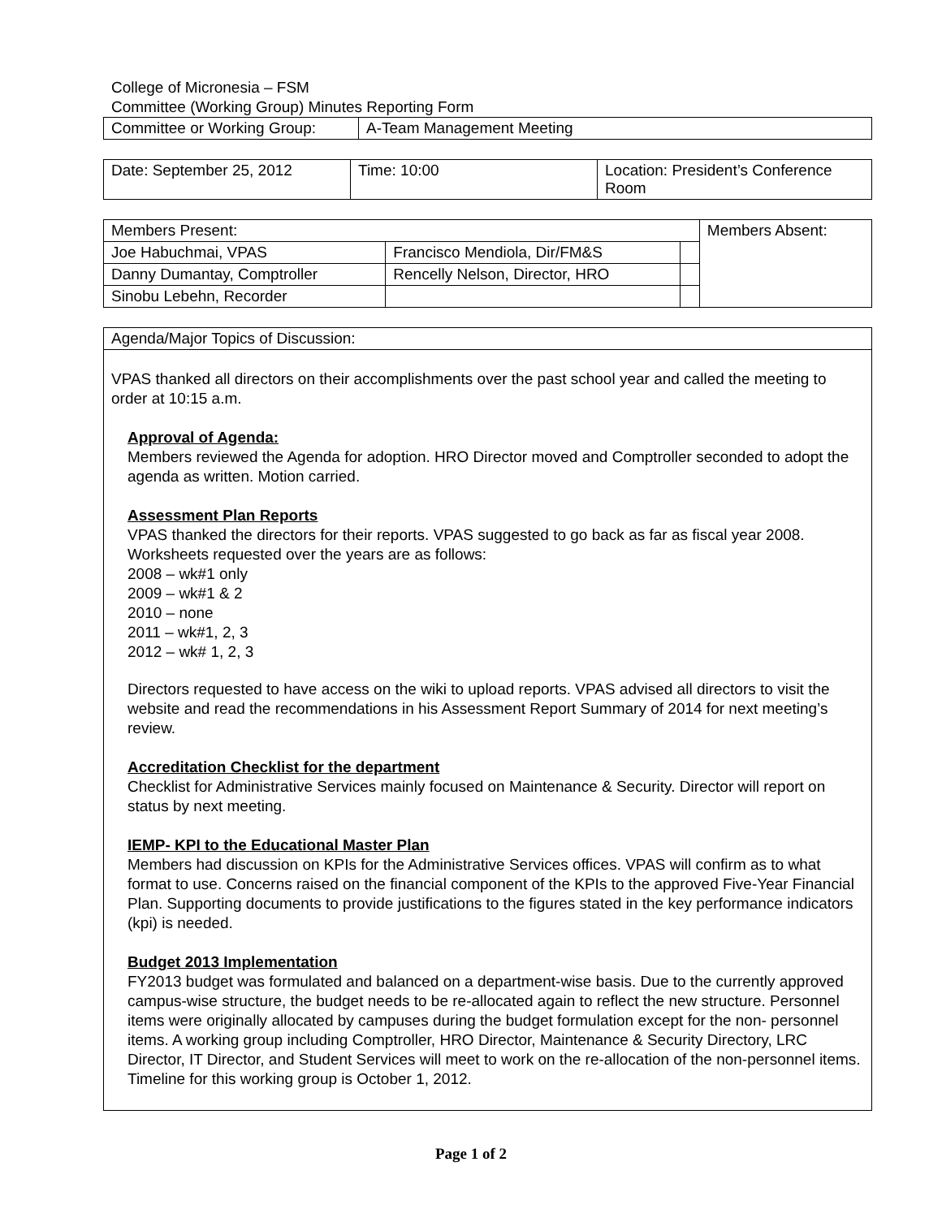College of Micronesia – FSM
Committee (Working Group) Minutes Reporting Form
| Committee or Working Group: | A-Team Management Meeting |
| Date: September 25, 2012 | Time: 10:00 | Location: President’s Conference Room |
| Members Present: | | | Members Absent: |
| Joe Habuchmai, VPAS | Francisco Mendiola, Dir/FM&S | | |
| Danny Dumantay, Comptroller | Rencelly Nelson, Director, HRO | | |
| Sinobu Lebehn, Recorder | | | |
| Agenda/Major Topics of Discussion: |
| VPAS thanked all directors on their accomplishments over the past school year and called the meeting to order at 10:15 a.m. Approval of Agenda: Members reviewed the Agenda for adoption. HRO Director moved and Comptroller seconded to adopt the agenda as written. Motion carried. Assessment Plan Reports VPAS thanked the directors for their reports. VPAS suggested to go back as far as fiscal year 2008. Worksheets requested over the years are as follows: 2008 – wk#1 only 2009 – wk#1 & 2 2010 – none 2011 – wk#1, 2, 3 2012 – wk# 1, 2, 3 Directors requested to have access on the wiki to upload reports. VPAS advised all directors to visit the website and read the recommendations in his Assessment Report Summary of 2014 for next meeting’s review. Accreditation Checklist for the department Checklist for Administrative Services mainly focused on Maintenance & Security. Director will report on status by next meeting. IEMP- KPI to the Educational Master Plan Members had discussion on KPIs for the Administrative Services offices. VPAS will confirm as to what format to use. Concerns raised on the financial component of the KPIs to the approved Five-Year Financial Plan. Supporting documents to provide justifications to the figures stated in the key performance indicators (kpi) is needed. Budget 2013 Implementation FY2013 budget was formulated and balanced on a department-wise basis. Due to the currently approved campus-wise structure, the budget needs to be re-allocated again to reflect the new structure. Personnel items were originally allocated by campuses during the budget formulation except for the non- personnel items. A working group including Comptroller, HRO Director, Maintenance & Security Directory, LRC Director, IT Director, and Student Services will meet to work on the re-allocation of the non-personnel items. Timeline for this working group is October 1, 2012. |
Page 1 of 2